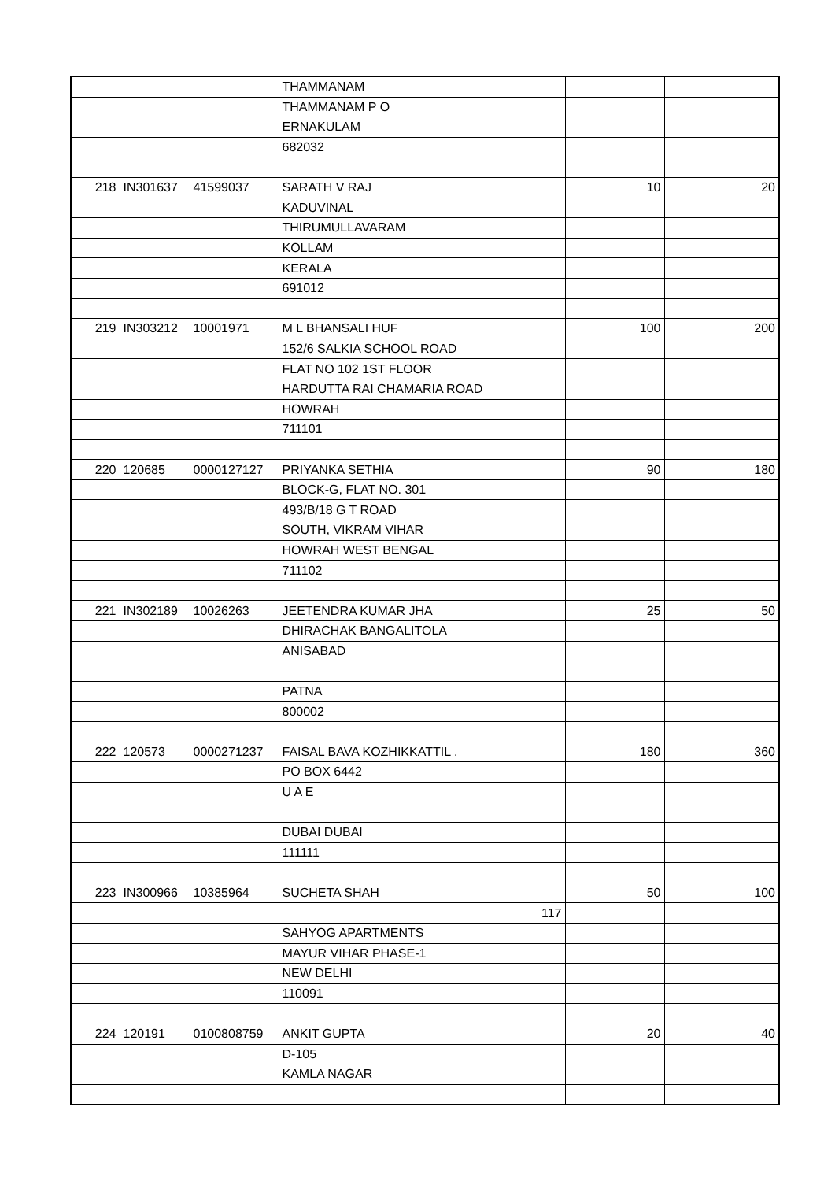| | | | THAMMANAM | | |
| | | | THAMMANAM P O | | |
| | | | ERNAKULAM | | |
| | | | 682032 | | |
| 218 | IN301637 | 41599037 | SARATH V RAJ | 10 | 20 |
| | | | KADUVINAL | | |
| | | | THIRUMULLAVARAM | | |
| | | | KOLLAM | | |
| | | | KERALA | | |
| | | | 691012 | | |
| 219 | IN303212 | 10001971 | M L BHANSALI HUF | 100 | 200 |
| | | | 152/6 SALKIA SCHOOL ROAD | | |
| | | | FLAT NO 102 1ST FLOOR | | |
| | | | HARDUTTA RAI CHAMARIA ROAD | | |
| | | | HOWRAH | | |
| | | | 711101 | | |
| 220 | 120685 | 0000127127 | PRIYANKA SETHIA | 90 | 180 |
| | | | BLOCK-G, FLAT NO. 301 | | |
| | | | 493/B/18 G T ROAD | | |
| | | | SOUTH, VIKRAM VIHAR | | |
| | | | HOWRAH WEST BENGAL | | |
| | | | 711102 | | |
| 221 | IN302189 | 10026263 | JEETENDRA KUMAR JHA | 25 | 50 |
| | | | DHIRACHAK BANGALITOLA | | |
| | | | ANISABAD | | |
| | | | PATNA | | |
| | | | 800002 | | |
| 222 | 120573 | 0000271237 | FAISAL BAVA KOZHIKKATTIL . | 180 | 360 |
| | | | PO BOX 6442 | | |
| | | | U A E | | |
| | | | DUBAI DUBAI | | |
| | | | 111111 | | |
| 223 | IN300966 | 10385964 | SUCHETA SHAH | 50 | 100 |
| | | | 117 | | |
| | | | SAHYOG APARTMENTS | | |
| | | | MAYUR VIHAR PHASE-1 | | |
| | | | NEW DELHI | | |
| | | | 110091 | | |
| 224 | 120191 | 0100808759 | ANKIT GUPTA | 20 | 40 |
| | | | D-105 | | |
| | | | KAMLA NAGAR | | |